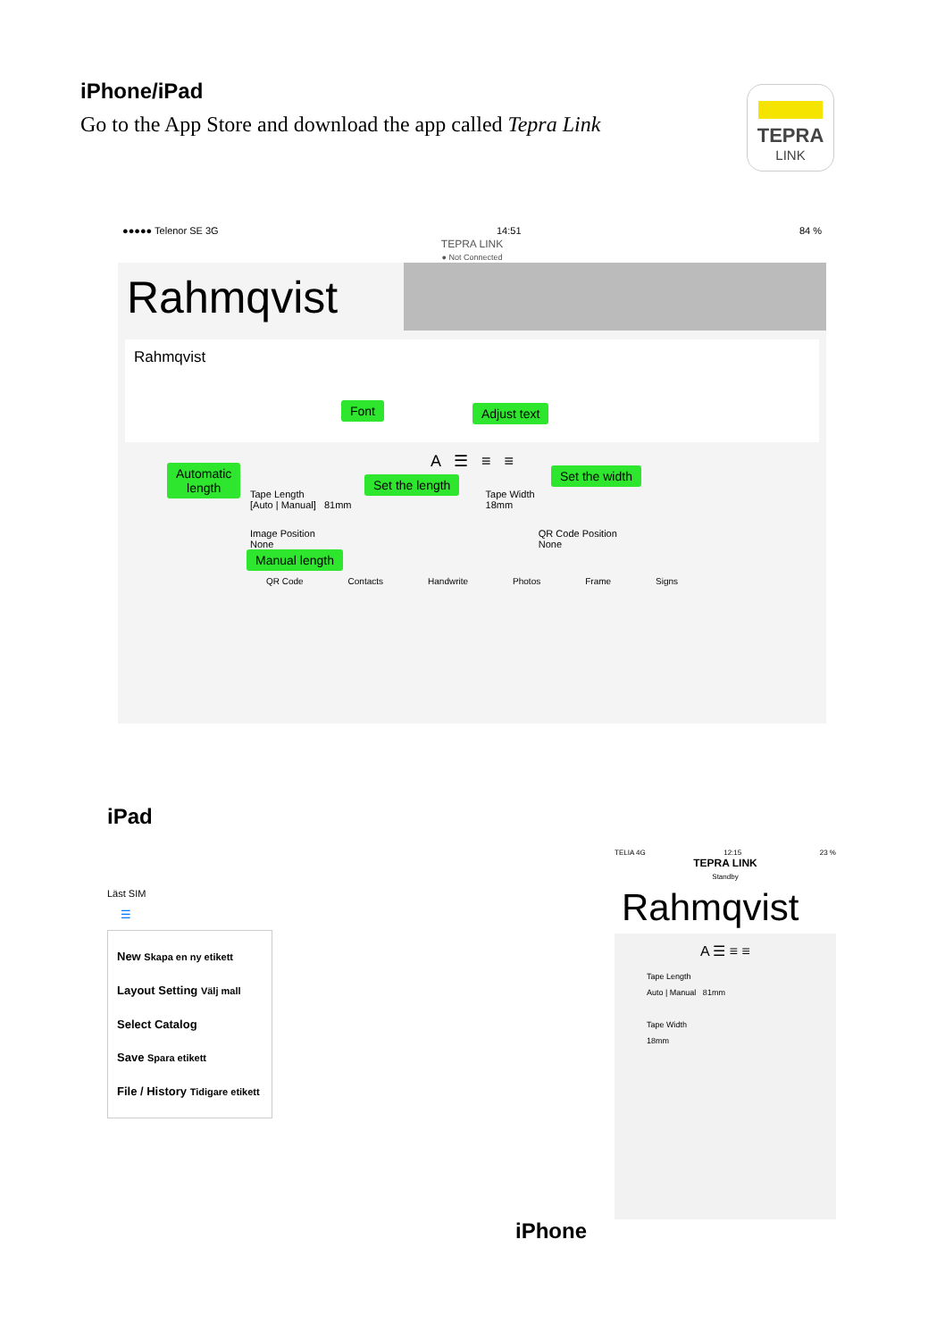iPhone/iPad
Go to the App Store and download the app called Tepra Link
TEPRA
LINK
●●●●● Telenor SE 3G 14:51 84 %
TEPRA LINK
● Not Connected
Rahmqvist
Rahmqvist
A ☰ ≡ ≡
Tape Length
[Auto | Manual] 81mm
Tape Width
18mm
Image Position
None
QR Code Position
None
QR Code Contacts Handwrite Photos Frame Signs
Font Adjust text
Automatic
length
Set the length
Set the width
Manual length
iPad
Läst SIM
☰
New Skapa en ny etikett
Layout Setting Välj mall
Select Catalog
Save Spara etikett
File / History Tidigare etikett
TELIA 4G 12:15 23 %
TEPRA LINK
Standby
Rahmqvist
A ☰ ≡ ≡
Tape Length
Auto | Manual 81mm
Tape Width
18mm
iPhone